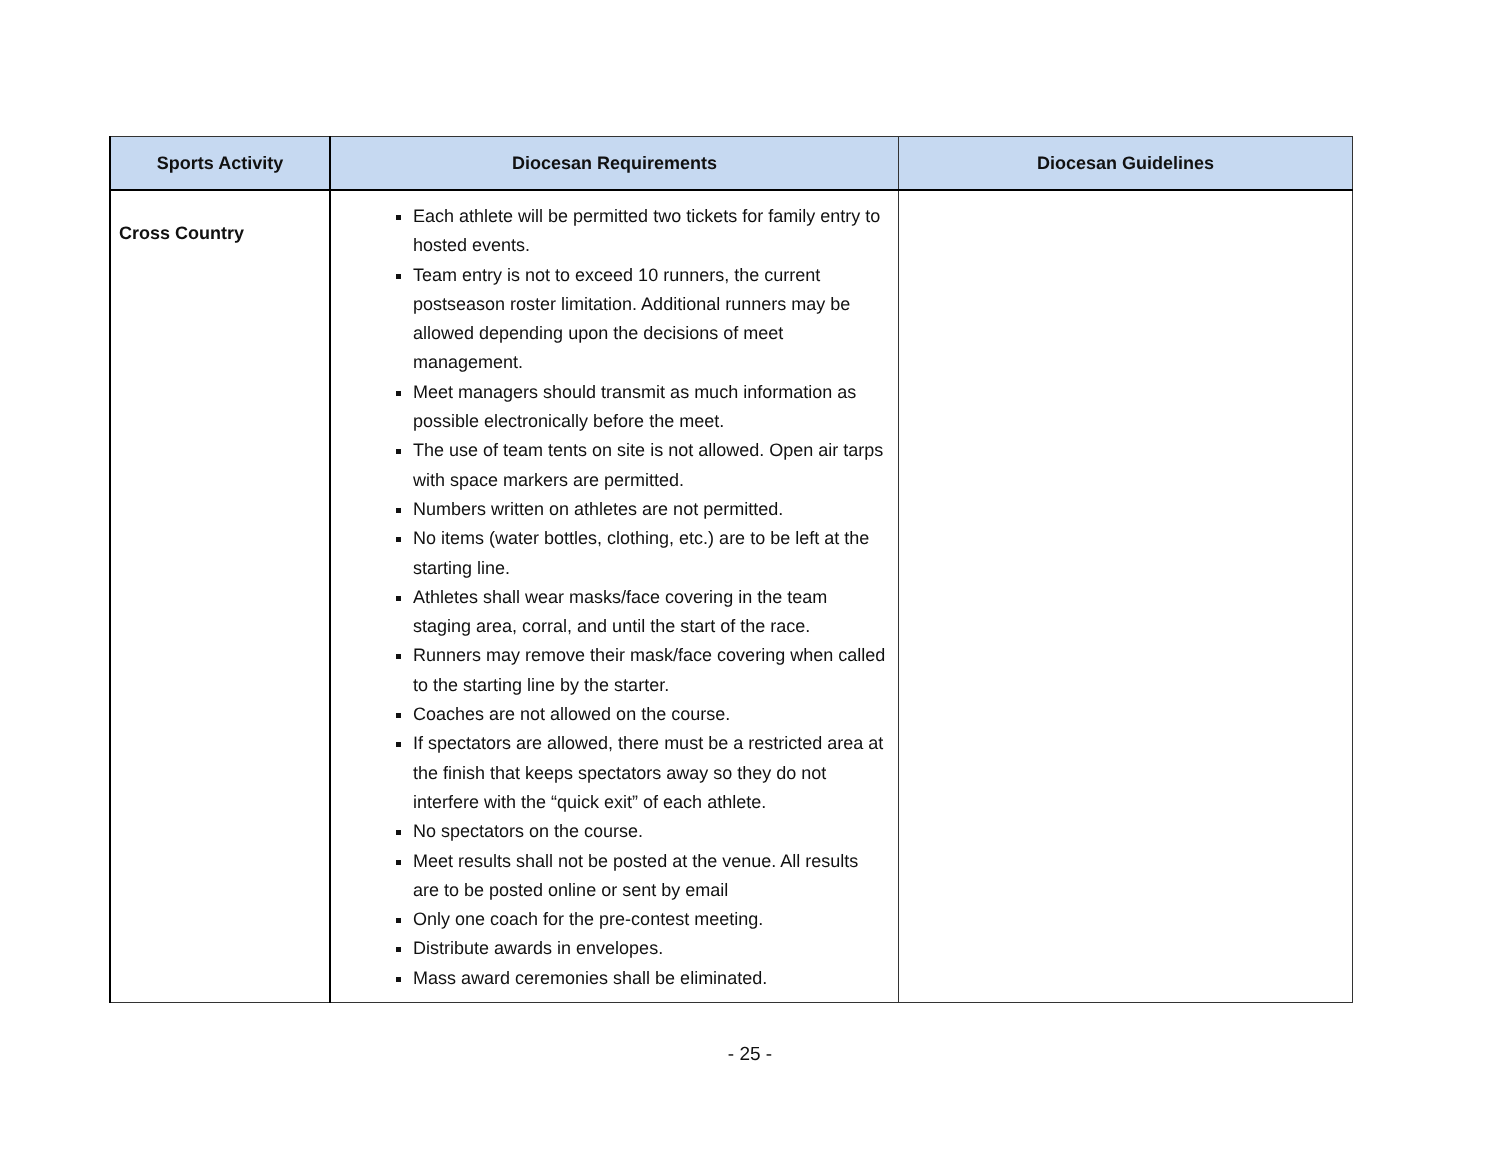| Sports Activity | Diocesan Requirements | Diocesan Guidelines |
| --- | --- | --- |
| Cross Country | Each athlete will be permitted two tickets for family entry to hosted events. Team entry is not to exceed 10 runners, the current postseason roster limitation. Additional runners may be allowed depending upon the decisions of meet management. Meet managers should transmit as much information as possible electronically before the meet. The use of team tents on site is not allowed. Open air tarps with space markers are permitted. Numbers written on athletes are not permitted. No items (water bottles, clothing, etc.) are to be left at the starting line. Athletes shall wear masks/face covering in the team staging area, corral, and until the start of the race. Runners may remove their mask/face covering when called to the starting line by the starter. Coaches are not allowed on the course. If spectators are allowed, there must be a restricted area at the finish that keeps spectators away so they do not interfere with the “quick exit” of each athlete. No spectators on the course. Meet results shall not be posted at the venue. All results are to be posted online or sent by email Only one coach for the pre-contest meeting. Distribute awards in envelopes. Mass award ceremonies shall be eliminated. | |
- 25 -